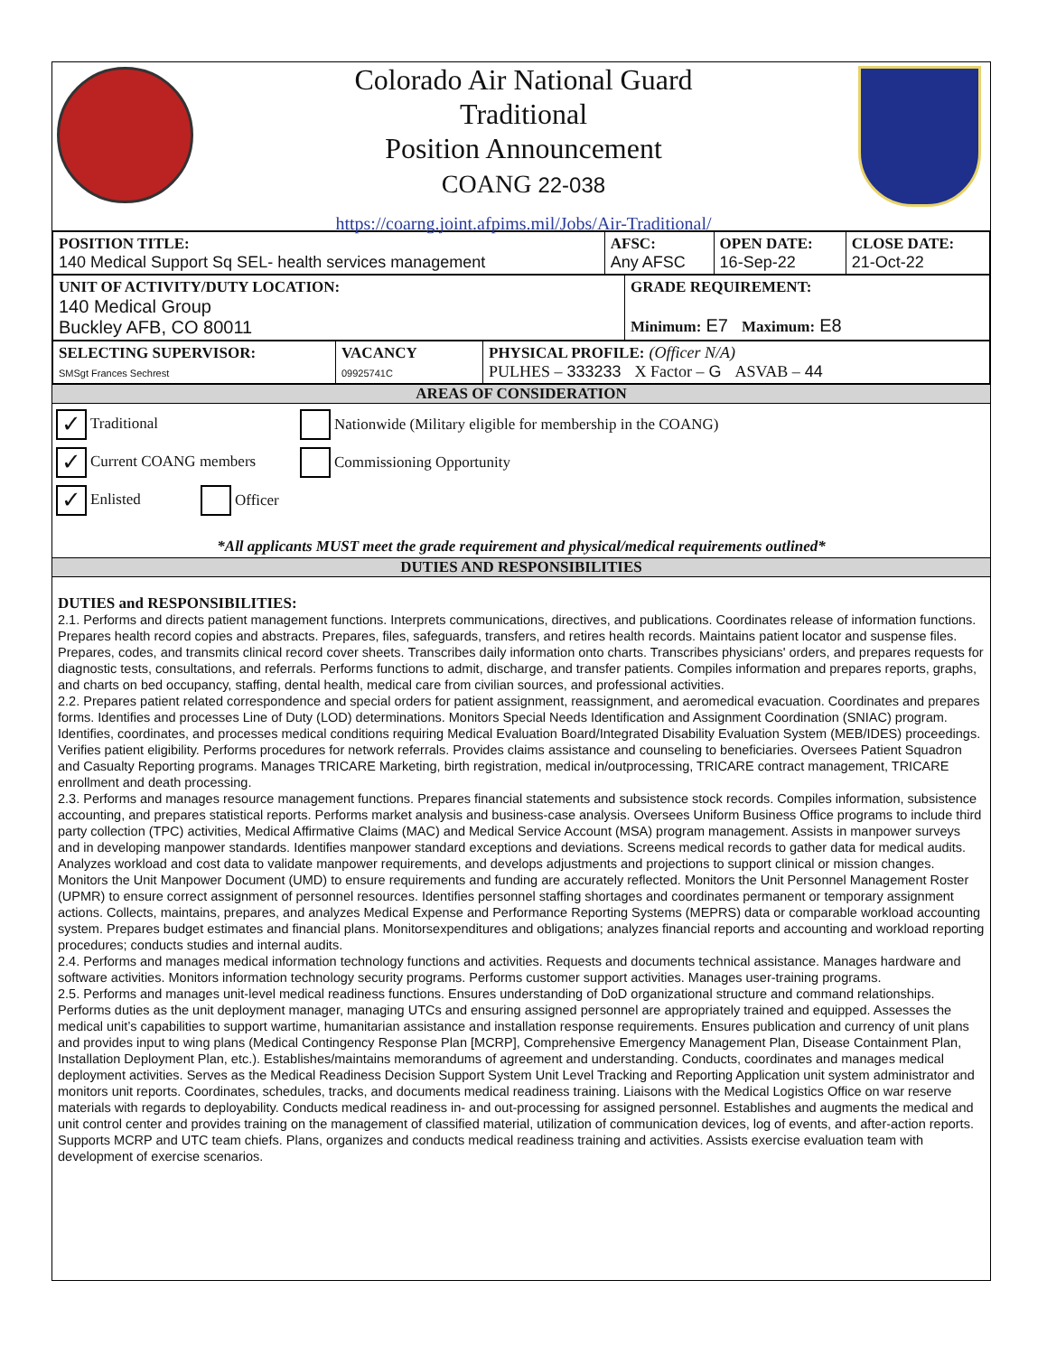Colorado Air National Guard
Traditional
Position Announcement
COANG 22-038
https://coarng.joint.afpims.mil/Jobs/Air-Traditional/
| POSITION TITLE: 140 Medical Support Sq SEL- health services management | AFSC: Any AFSC | OPEN DATE: 16-Sep-22 | CLOSE DATE: 21-Oct-22 |
| UNIT OF ACTIVITY/DUTY LOCATION: 140 Medical Group Buckley AFB, CO 80011 | GRADE REQUIREMENT: Minimum: E7 Maximum: E8 |
| SELECTING SUPERVISOR: SMSgt Frances Sechrest | VACANCY 09925741C | PHYSICAL PROFILE: (Officer N/A) PULHES – 333233 X Factor – G ASVAB – 44 |
AREAS OF CONSIDERATION
✓ Traditional Nationwide (Military eligible for membership in the COANG)
✓ Current COANG members Commissioning Opportunity
✓ Enlisted Officer
*All applicants MUST meet the grade requirement and physical/medical requirements outlined*
DUTIES AND RESPONSIBILITIES
DUTIES and RESPONSIBILITIES:
2.1. Performs and directs patient management functions. Interprets communications, directives, and publications. Coordinates release of information functions. Prepares health record copies and abstracts. Prepares, files, safeguards, transfers, and retires health records. Maintains patient locator and suspense files. Prepares, codes, and transmits clinical record cover sheets. Transcribes daily information onto charts. Transcribes physicians' orders, and prepares requests for diagnostic tests, consultations, and referrals. Performs functions to admit, discharge, and transfer patients. Compiles information and prepares reports, graphs, and charts on bed occupancy, staffing, dental health, medical care from civilian sources, and professional activities.
2.2. Prepares patient related correspondence and special orders for patient assignment, reassignment, and aeromedical evacuation. Coordinates and prepares forms. Identifies and processes Line of Duty (LOD) determinations. Monitors Special Needs Identification and Assignment Coordination (SNIAC) program. Identifies, coordinates, and processes medical conditions requiring Medical Evaluation Board/Integrated Disability Evaluation System (MEB/IDES) proceedings. Verifies patient eligibility. Performs procedures for network referrals. Provides claims assistance and counseling to beneficiaries. Oversees Patient Squadron and Casualty Reporting programs. Manages TRICARE Marketing, birth registration, medical in/outprocessing, TRICARE contract management, TRICARE enrollment and death processing.
2.3. Performs and manages resource management functions. Prepares financial statements and subsistence stock records. Compiles information, subsistence accounting, and prepares statistical reports. Performs market analysis and business-case analysis. Oversees Uniform Business Office programs to include third party collection (TPC) activities, Medical Affirmative Claims (MAC) and Medical Service Account (MSA) program management. Assists in manpower surveys and in developing manpower standards. Identifies manpower standard exceptions and deviations. Screens medical records to gather data for medical audits. Analyzes workload and cost data to validate manpower requirements, and develops adjustments and projections to support clinical or mission changes. Monitors the Unit Manpower Document (UMD) to ensure requirements and funding are accurately reflected. Monitors the Unit Personnel Management Roster (UPMR) to ensure correct assignment of personnel resources. Identifies personnel staffing shortages and coordinates permanent or temporary assignment actions. Collects, maintains, prepares, and analyzes Medical Expense and Performance Reporting Systems (MEPRS) data or comparable workload accounting system. Prepares budget estimates and financial plans. Monitorsexpenditures and obligations; analyzes financial reports and accounting and workload reporting procedures; conducts studies and internal audits.
2.4. Performs and manages medical information technology functions and activities. Requests and documents technical assistance. Manages hardware and software activities. Monitors information technology security programs. Performs customer support activities. Manages user-training programs.
2.5. Performs and manages unit-level medical readiness functions. Ensures understanding of DoD organizational structure and command relationships. Performs duties as the unit deployment manager, managing UTCs and ensuring assigned personnel are appropriately trained and equipped. Assesses the medical unit’s capabilities to support wartime, humanitarian assistance and installation response requirements. Ensures publication and currency of unit plans and provides input to wing plans (Medical Contingency Response Plan [MCRP], Comprehensive Emergency Management Plan, Disease Containment Plan, Installation Deployment Plan, etc.). Establishes/maintains memorandums of agreement and understanding. Conducts, coordinates and manages medical deployment activities. Serves as the Medical Readiness Decision Support System Unit Level Tracking and Reporting Application unit system administrator and monitors unit reports. Coordinates, schedules, tracks, and documents medical readiness training. Liaisons with the Medical Logistics Office on war reserve materials with regards to deployability. Conducts medical readiness in- and out-processing for assigned personnel. Establishes and augments the medical and unit control center and provides training on the management of classified material, utilization of communication devices, log of events, and after-action reports. Supports MCRP and UTC team chiefs. Plans, organizes and conducts medical readiness training and activities. Assists exercise evaluation team with development of exercise scenarios.